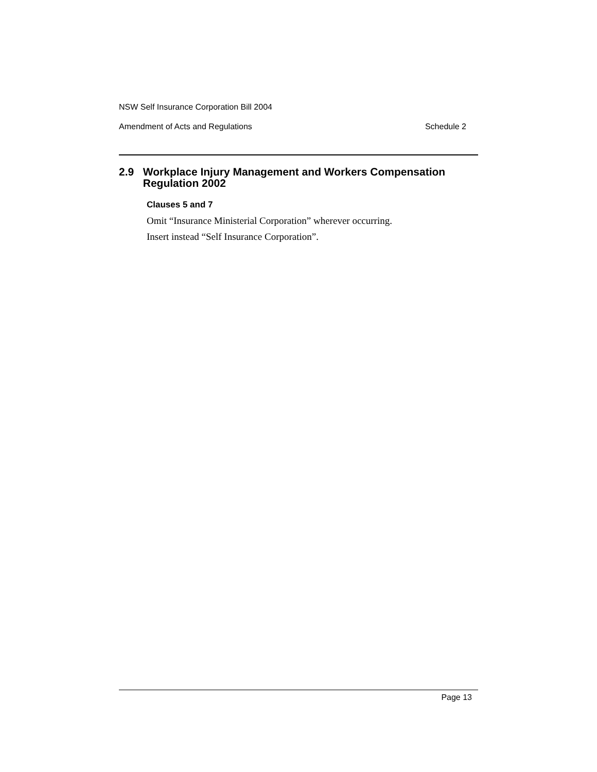NSW Self Insurance Corporation Bill 2004
Amendment of Acts and Regulations Schedule 2
2.9 Workplace Injury Management and Workers Compensation Regulation 2002
Clauses 5 and 7
Omit “Insurance Ministerial Corporation” wherever occurring.
Insert instead “Self Insurance Corporation”.
Page 13